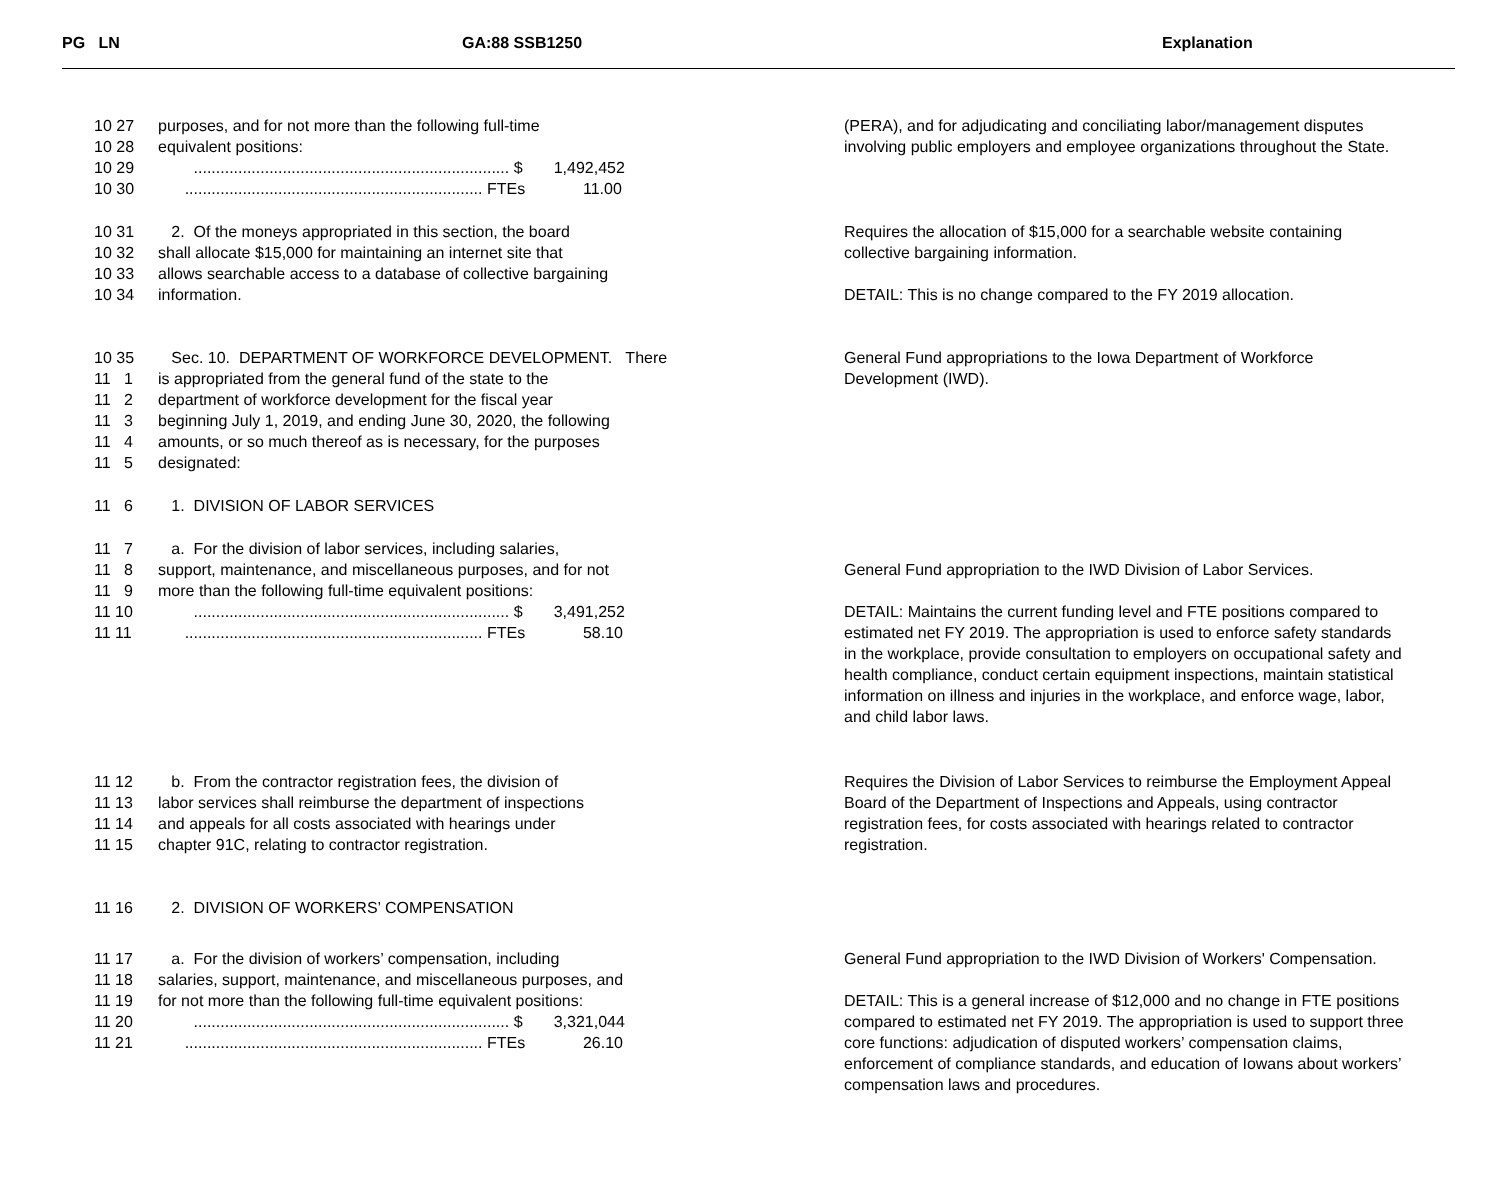PG LN GA:88 SSB1250 Explanation
10 27 purposes, and for not more than the following full-time
10 28 equivalent positions:
10 29 ....................................................................... $ 1,492,452
10 30 ................................................................... FTEs 11.00
(PERA), and for adjudicating and conciliating labor/management disputes involving public employers and employee organizations throughout the State.
10 31 2. Of the moneys appropriated in this section, the board
10 32 shall allocate $15,000 for maintaining an internet site that
10 33 allows searchable access to a database of collective bargaining
10 34 information.
Requires the allocation of $15,000 for a searchable website containing collective bargaining information.
DETAIL: This is no change compared to the FY 2019 allocation.
10 35 Sec. 10. DEPARTMENT OF WORKFORCE DEVELOPMENT. There
11 1 is appropriated from the general fund of the state to the
11 2 department of workforce development for the fiscal year
11 3 beginning July 1, 2019, and ending June 30, 2020, the following
11 4 amounts, or so much thereof as is necessary, for the purposes
11 5 designated:
11 6 1. DIVISION OF LABOR SERVICES
General Fund appropriations to the Iowa Department of Workforce Development (IWD).
11 7 a. For the division of labor services, including salaries,
11 8 support, maintenance, and miscellaneous purposes, and for not
11 9 more than the following full-time equivalent positions:
11 10 ....................................................................... $ 3,491,252
11 11 ................................................................... FTEs 58.10
General Fund appropriation to the IWD Division of Labor Services.
DETAIL: Maintains the current funding level and FTE positions compared to estimated net FY 2019. The appropriation is used to enforce safety standards in the workplace, provide consultation to employers on occupational safety and health compliance, conduct certain equipment inspections, maintain statistical information on illness and injuries in the workplace, and enforce wage, labor, and child labor laws.
11 12 b. From the contractor registration fees, the division of
11 13 labor services shall reimburse the department of inspections
11 14 and appeals for all costs associated with hearings under
11 15 chapter 91C, relating to contractor registration.
Requires the Division of Labor Services to reimburse the Employment Appeal Board of the Department of Inspections and Appeals, using contractor registration fees, for costs associated with hearings related to contractor registration.
11 16 2. DIVISION OF WORKERS’ COMPENSATION
11 17 a. For the division of workers’ compensation, including
11 18 salaries, support, maintenance, and miscellaneous purposes, and
11 19 for not more than the following full-time equivalent positions:
11 20 ....................................................................... $ 3,321,044
11 21 ................................................................... FTEs 26.10
General Fund appropriation to the IWD Division of Workers' Compensation.
DETAIL: This is a general increase of $12,000 and no change in FTE positions compared to estimated net FY 2019. The appropriation is used to support three core functions: adjudication of disputed workers’ compensation claims, enforcement of compliance standards, and education of Iowans about workers’ compensation laws and procedures.